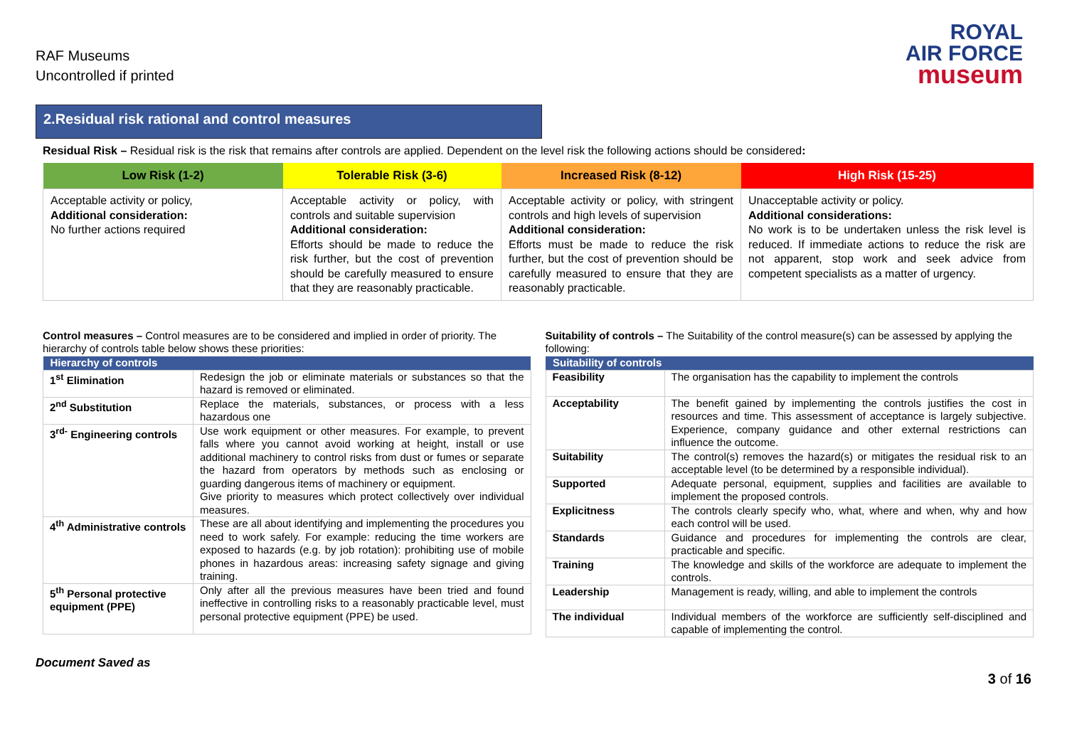RAF Museums
Uncontrolled if printed
ROYAL
AIR FORCE
museum
2.Residual risk rational and control measures
Residual Risk – Residual risk is the risk that remains after controls are applied. Dependent on the level risk the following actions should be considered:
| Low Risk (1-2) | Tolerable Risk (3-6) | Increased Risk (8-12) | High Risk (15-25) |
| --- | --- | --- | --- |
| Acceptable activity or policy, Additional consideration: No further actions required | Acceptable activity or policy, with controls and suitable supervision Additional consideration: Efforts should be made to reduce the risk further, but the cost of prevention should be carefully measured to ensure that they are reasonably practicable. | Acceptable activity or policy, with stringent controls and high levels of supervision Additional consideration: Efforts must be made to reduce the risk further, but the cost of prevention should be carefully measured to ensure that they are reasonably practicable. | Unacceptable activity or policy. Additional considerations: No work is to be undertaken unless the risk level is reduced. If immediate actions to reduce the risk are not apparent, stop work and seek advice from competent specialists as a matter of urgency. |
Control measures – Control measures are to be considered and implied in order of priority. The hierarchy of controls table below shows these priorities:
| Hierarchy of controls | |
| --- | --- |
| 1<sup>st</sup> Elimination | Redesign the job or eliminate materials or substances so that the hazard is removed or eliminated. |
| 2<sup>nd</sup> Substitution | Replace the materials, substances, or process with a less hazardous one |
| 3<sup>rd-</sup> Engineering controls | Use work equipment or other measures. For example, to prevent falls where you cannot avoid working at height, install or use additional machinery to control risks from dust or fumes or separate the hazard from operators by methods such as enclosing or guarding dangerous items of machinery or equipment. Give priority to measures which protect collectively over individual measures. |
| 4<sup>th</sup> Administrative controls | These are all about identifying and implementing the procedures you need to work safely. For example: reducing the time workers are exposed to hazards (e.g. by job rotation): prohibiting use of mobile phones in hazardous areas: increasing safety signage and giving training. |
| 5<sup>th</sup> Personal protective equipment (PPE) | Only after all the previous measures have been tried and found ineffective in controlling risks to a reasonably practicable level, must personal protective equipment (PPE) be used. |
Suitability of controls – The Suitability of the control measure(s) can be assessed by applying the following:
| Suitability of controls | |
| --- | --- |
| Feasibility | The organisation has the capability to implement the controls |
| Acceptability | The benefit gained by implementing the controls justifies the cost in resources and time. This assessment of acceptance is largely subjective. Experience, company guidance and other external restrictions can influence the outcome. |
| Suitability | The control(s) removes the hazard(s) or mitigates the residual risk to an acceptable level (to be determined by a responsible individual). |
| Supported | Adequate personal, equipment, supplies and facilities are available to implement the proposed controls. |
| Explicitness | The controls clearly specify who, what, where and when, why and how each control will be used. |
| Standards | Guidance and procedures for implementing the controls are clear, practicable and specific. |
| Training | The knowledge and skills of the workforce are adequate to implement the controls. |
| Leadership | Management is ready, willing, and able to implement the controls |
| The individual | Individual members of the workforce are sufficiently self-disciplined and capable of implementing the control. |
Document Saved as
3 of 16